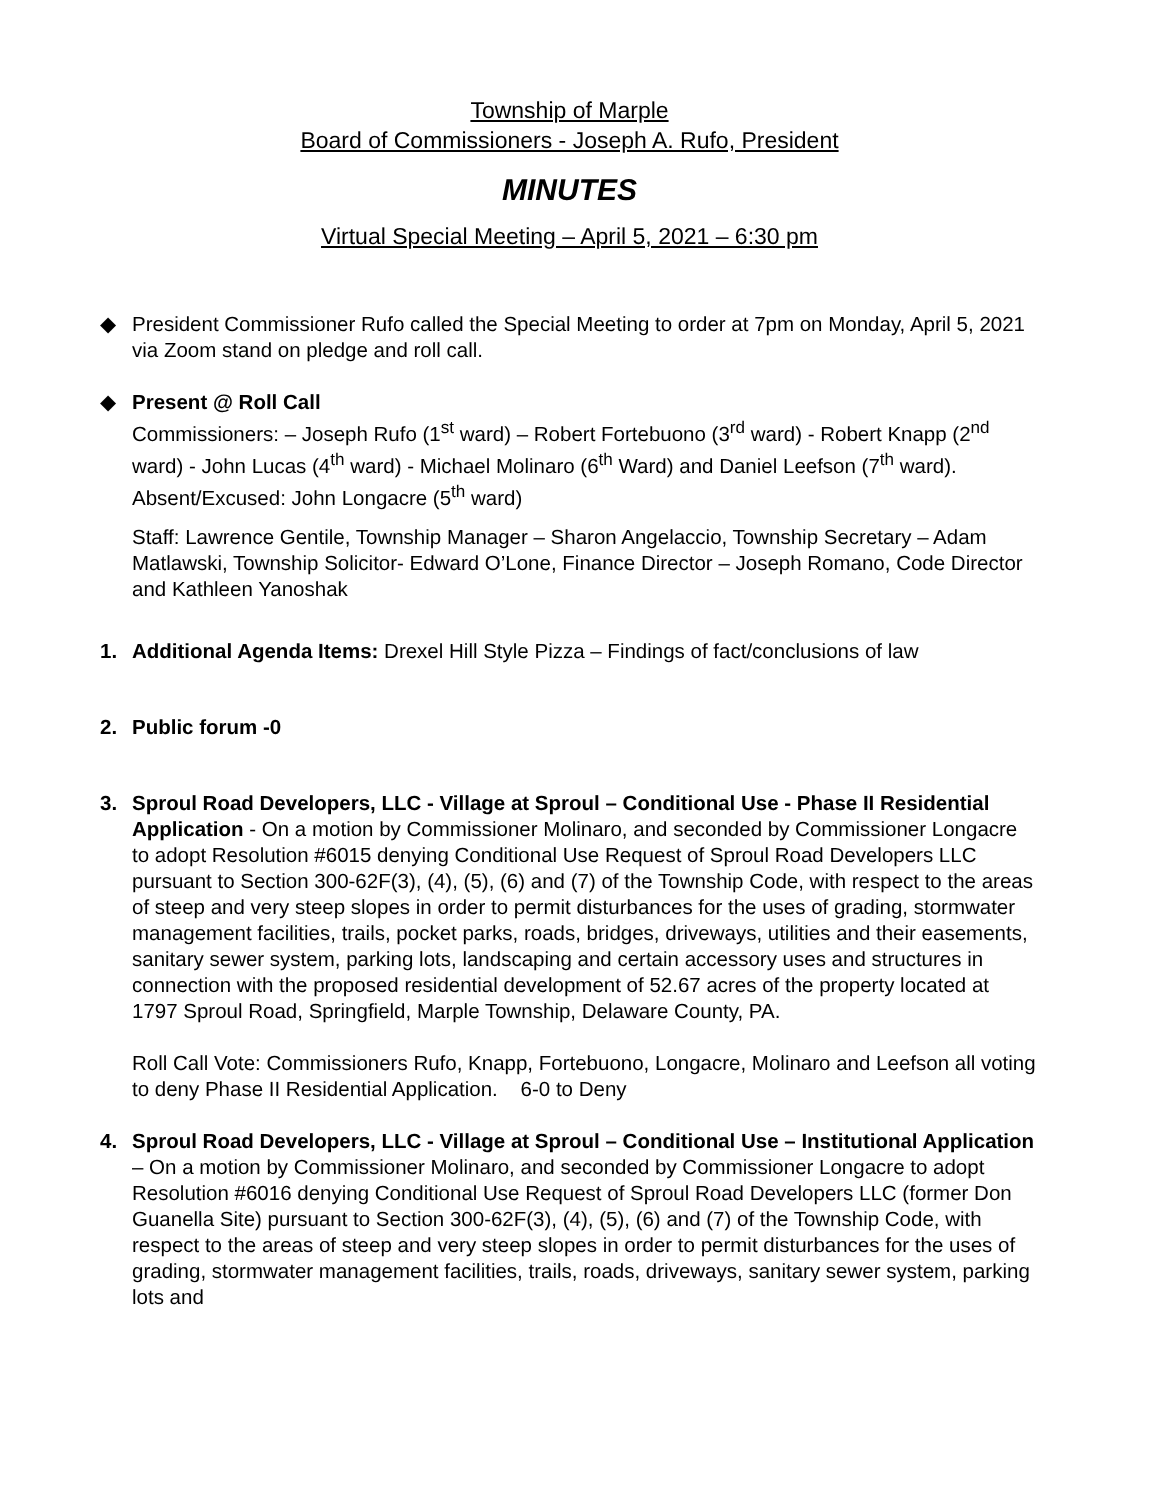Township of Marple
Board of Commissioners - Joseph A. Rufo, President
MINUTES
Virtual Special Meeting – April 5, 2021 – 6:30 pm
◆ President Commissioner Rufo called the Special Meeting to order at 7pm on Monday, April 5, 2021 via Zoom stand on pledge and roll call.
◆ Present @ Roll Call
Commissioners: – Joseph Rufo (1<sup>st</sup> ward) – Robert Fortebuono (3<sup>rd</sup> ward) - Robert Knapp (2<sup>nd</sup> ward) - John Lucas (4<sup>th</sup> ward) - Michael Molinaro (6<sup>th</sup> Ward) and Daniel Leefson (7<sup>th</sup> ward). Absent/Excused: John Longacre (5<sup>th</sup> ward)
Staff: Lawrence Gentile, Township Manager – Sharon Angelaccio, Township Secretary – Adam Matlawski, Township Solicitor- Edward O’Lone, Finance Director – Joseph Romano, Code Director and Kathleen Yanoshak
1. Additional Agenda Items: Drexel Hill Style Pizza – Findings of fact/conclusions of law
2. Public forum -0
3. Sproul Road Developers, LLC - Village at Sproul – Conditional Use - Phase II Residential Application - On a motion by Commissioner Molinaro, and seconded by Commissioner Longacre to adopt Resolution #6015 denying Conditional Use Request of Sproul Road Developers LLC pursuant to Section 300-62F(3), (4), (5), (6) and (7) of the Township Code, with respect to the areas of steep and very steep slopes in order to permit disturbances for the uses of grading, stormwater management facilities, trails, pocket parks, roads, bridges, driveways, utilities and their easements, sanitary sewer system, parking lots, landscaping and certain accessory uses and structures in connection with the proposed residential development of 52.67 acres of the property located at 1797 Sproul Road, Springfield, Marple Township, Delaware County, PA.
Roll Call Vote: Commissioners Rufo, Knapp, Fortebuono, Longacre, Molinaro and Leefson all voting to deny Phase II Residential Application. 6-0 to Deny
4. Sproul Road Developers, LLC - Village at Sproul – Conditional Use – Institutional Application – On a motion by Commissioner Molinaro, and seconded by Commissioner Longacre to adopt Resolution #6016 denying Conditional Use Request of Sproul Road Developers LLC (former Don Guanella Site) pursuant to Section 300-62F(3), (4), (5), (6) and (7) of the Township Code, with respect to the areas of steep and very steep slopes in order to permit disturbances for the uses of grading, stormwater management facilities, trails, roads, driveways, sanitary sewer system, parking lots and